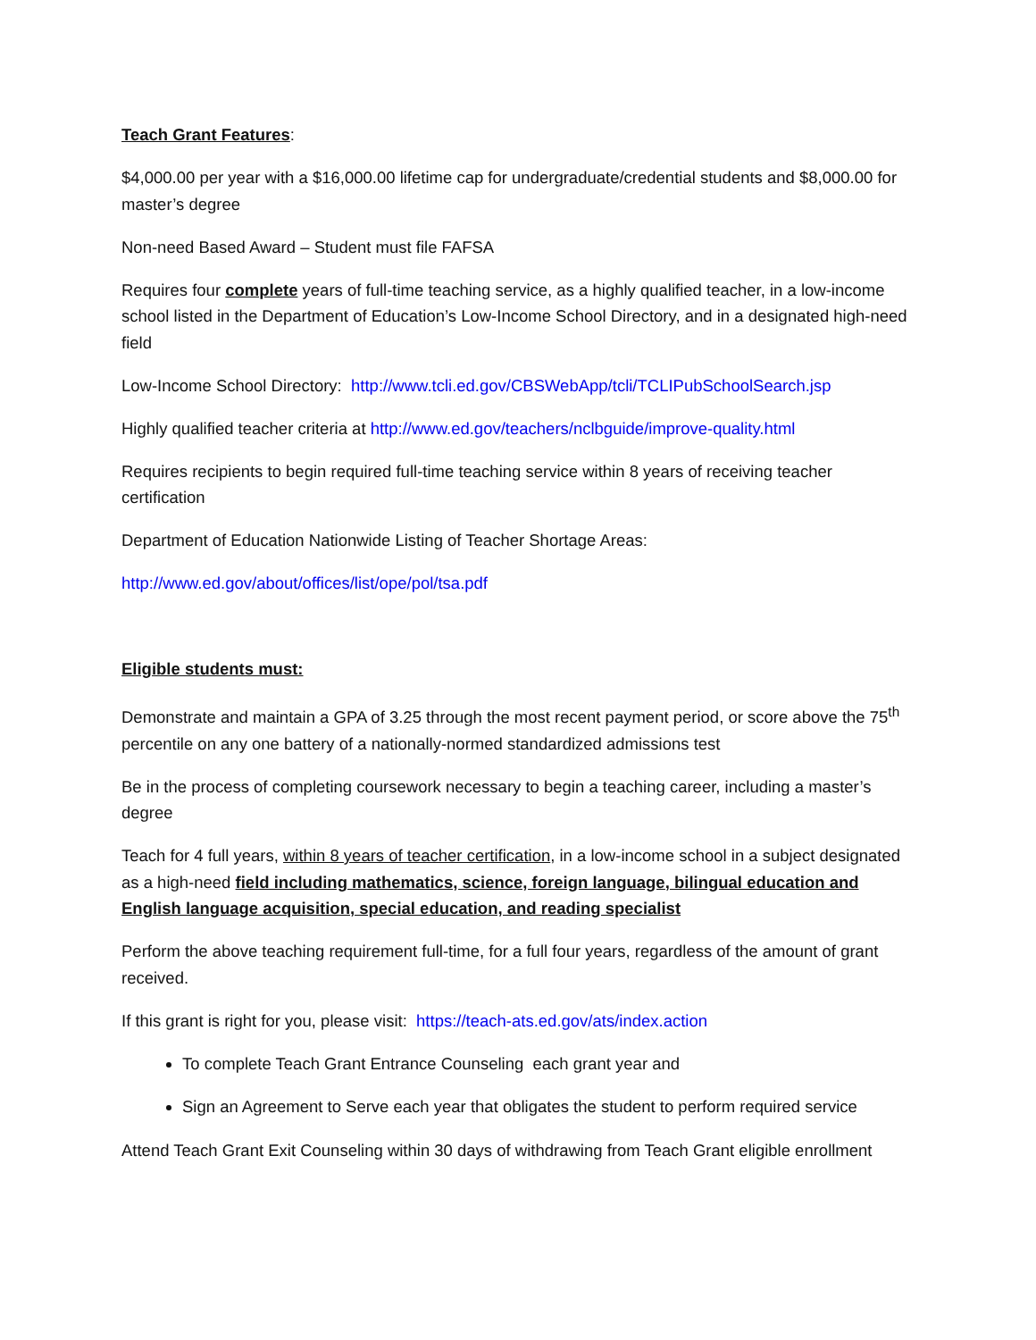Teach Grant Features:
$4,000.00 per year with a $16,000.00 lifetime cap for undergraduate/credential students and $8,000.00 for master’s degree
Non-need Based Award – Student must file FAFSA
Requires four complete years of full-time teaching service, as a highly qualified teacher, in a low-income school listed in the Department of Education’s Low-Income School Directory, and in a designated high-need field
Low-Income School Directory: http://www.tcli.ed.gov/CBSWebApp/tcli/TCLIPubSchoolSearch.jsp
Highly qualified teacher criteria at http://www.ed.gov/teachers/nclbguide/improve-quality.html
Requires recipients to begin required full-time teaching service within 8 years of receiving teacher certification
Department of Education Nationwide Listing of Teacher Shortage Areas:
http://www.ed.gov/about/offices/list/ope/pol/tsa.pdf
Eligible students must:
Demonstrate and maintain a GPA of 3.25 through the most recent payment period, or score above the 75<sup>th</sup> percentile on any one battery of a nationally-normed standardized admissions test
Be in the process of completing coursework necessary to begin a teaching career, including a master’s degree
Teach for 4 full years, within 8 years of teacher certification, in a low-income school in a subject designated as a high-need field including mathematics, science, foreign language, bilingual education and English language acquisition, special education, and reading specialist
Perform the above teaching requirement full-time, for a full four years, regardless of the amount of grant received.
If this grant is right for you, please visit: https://teach-ats.ed.gov/ats/index.action
To complete Teach Grant Entrance Counseling each grant year and
Sign an Agreement to Serve each year that obligates the student to perform required service
Attend Teach Grant Exit Counseling within 30 days of withdrawing from Teach Grant eligible enrollment